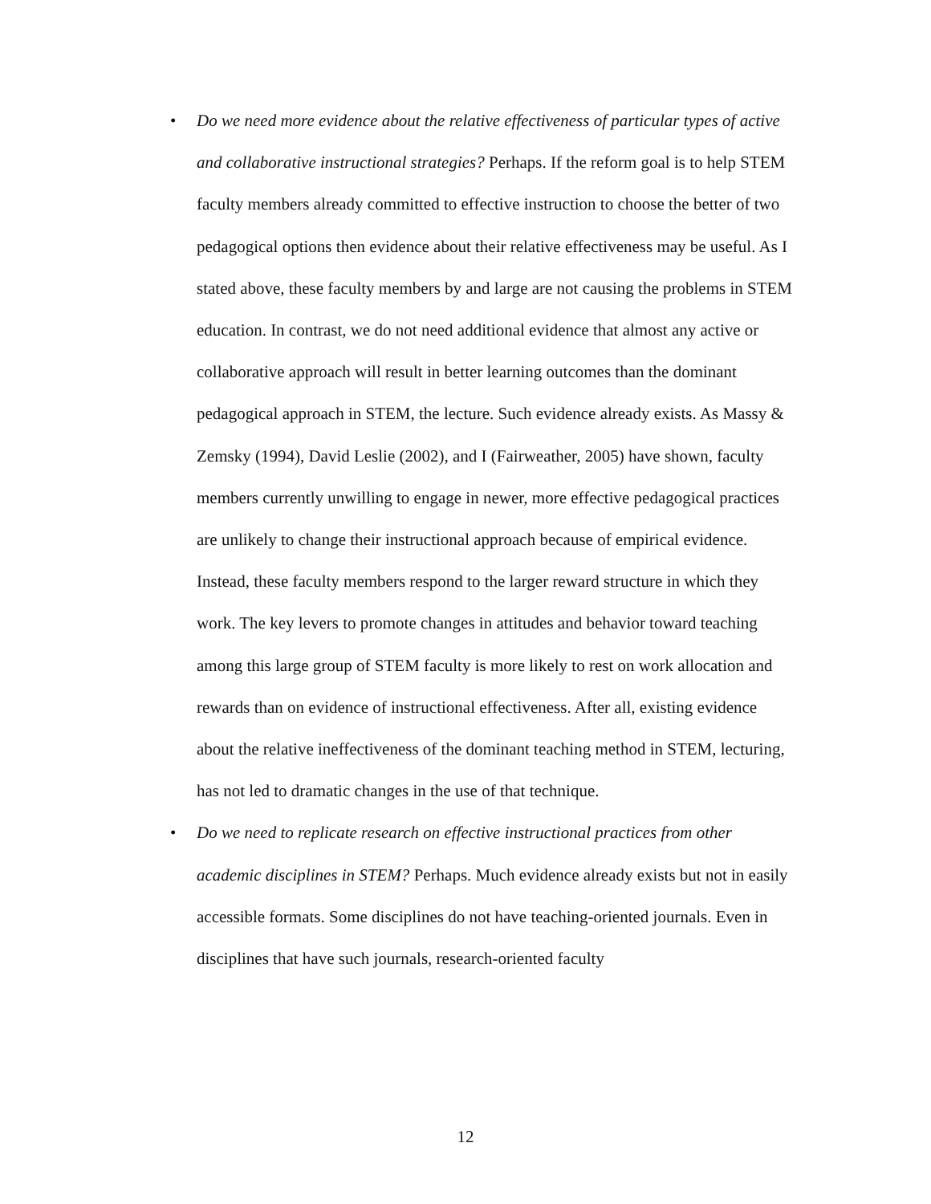• Do we need more evidence about the relative effectiveness of particular types of active and collaborative instructional strategies? Perhaps. If the reform goal is to help STEM faculty members already committed to effective instruction to choose the better of two pedagogical options then evidence about their relative effectiveness may be useful. As I stated above, these faculty members by and large are not causing the problems in STEM education. In contrast, we do not need additional evidence that almost any active or collaborative approach will result in better learning outcomes than the dominant pedagogical approach in STEM, the lecture. Such evidence already exists. As Massy & Zemsky (1994), David Leslie (2002), and I (Fairweather, 2005) have shown, faculty members currently unwilling to engage in newer, more effective pedagogical practices are unlikely to change their instructional approach because of empirical evidence. Instead, these faculty members respond to the larger reward structure in which they work. The key levers to promote changes in attitudes and behavior toward teaching among this large group of STEM faculty is more likely to rest on work allocation and rewards than on evidence of instructional effectiveness. After all, existing evidence about the relative ineffectiveness of the dominant teaching method in STEM, lecturing, has not led to dramatic changes in the use of that technique.
• Do we need to replicate research on effective instructional practices from other academic disciplines in STEM? Perhaps. Much evidence already exists but not in easily accessible formats. Some disciplines do not have teaching-oriented journals. Even in disciplines that have such journals, research-oriented faculty
12